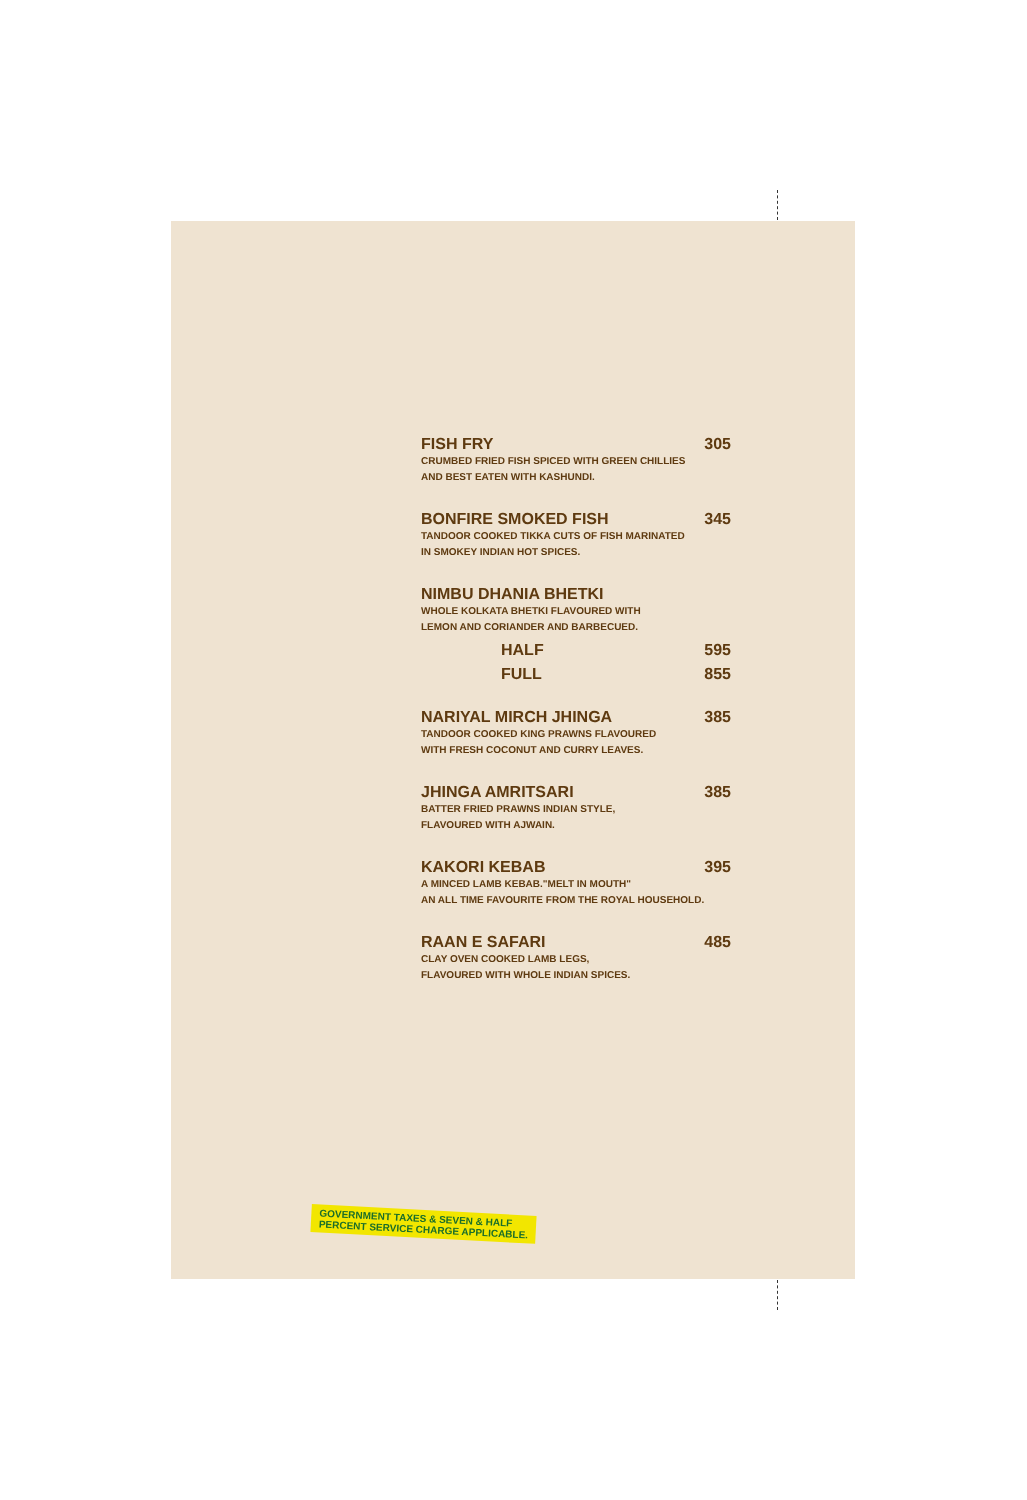FISH FRY 305
CRUMBED FRIED FISH SPICED WITH GREEN CHILLIES
AND BEST EATEN WITH KASHUNDI.
BONFIRE SMOKED FISH 345
TANDOOR COOKED TIKKA CUTS OF FISH MARINATED
IN SMOKEY INDIAN HOT SPICES.
NIMBU DHANIA BHETKI
WHOLE KOLKATA BHETKI FLAVOURED WITH
LEMON AND CORIANDER AND BARBECUED.
HALF 595
FULL 855
NARIYAL MIRCH JHINGA 385
TANDOOR COOKED KING PRAWNS FLAVOURED
WITH FRESH COCONUT AND CURRY LEAVES.
JHINGA AMRITSARI 385
BATTER FRIED PRAWNS INDIAN STYLE,
FLAVOURED WITH AJWAIN.
KAKORI KEBAB 395
A MINCED LAMB KEBAB."MELT IN MOUTH"
AN ALL TIME FAVOURITE FROM THE ROYAL HOUSEHOLD.
RAAN E SAFARI 485
CLAY OVEN COOKED LAMB LEGS,
FLAVOURED WITH WHOLE INDIAN SPICES.
GOVERNMENT TAXES & SEVEN & HALF
PERCENT SERVICE CHARGE APPLICABLE.